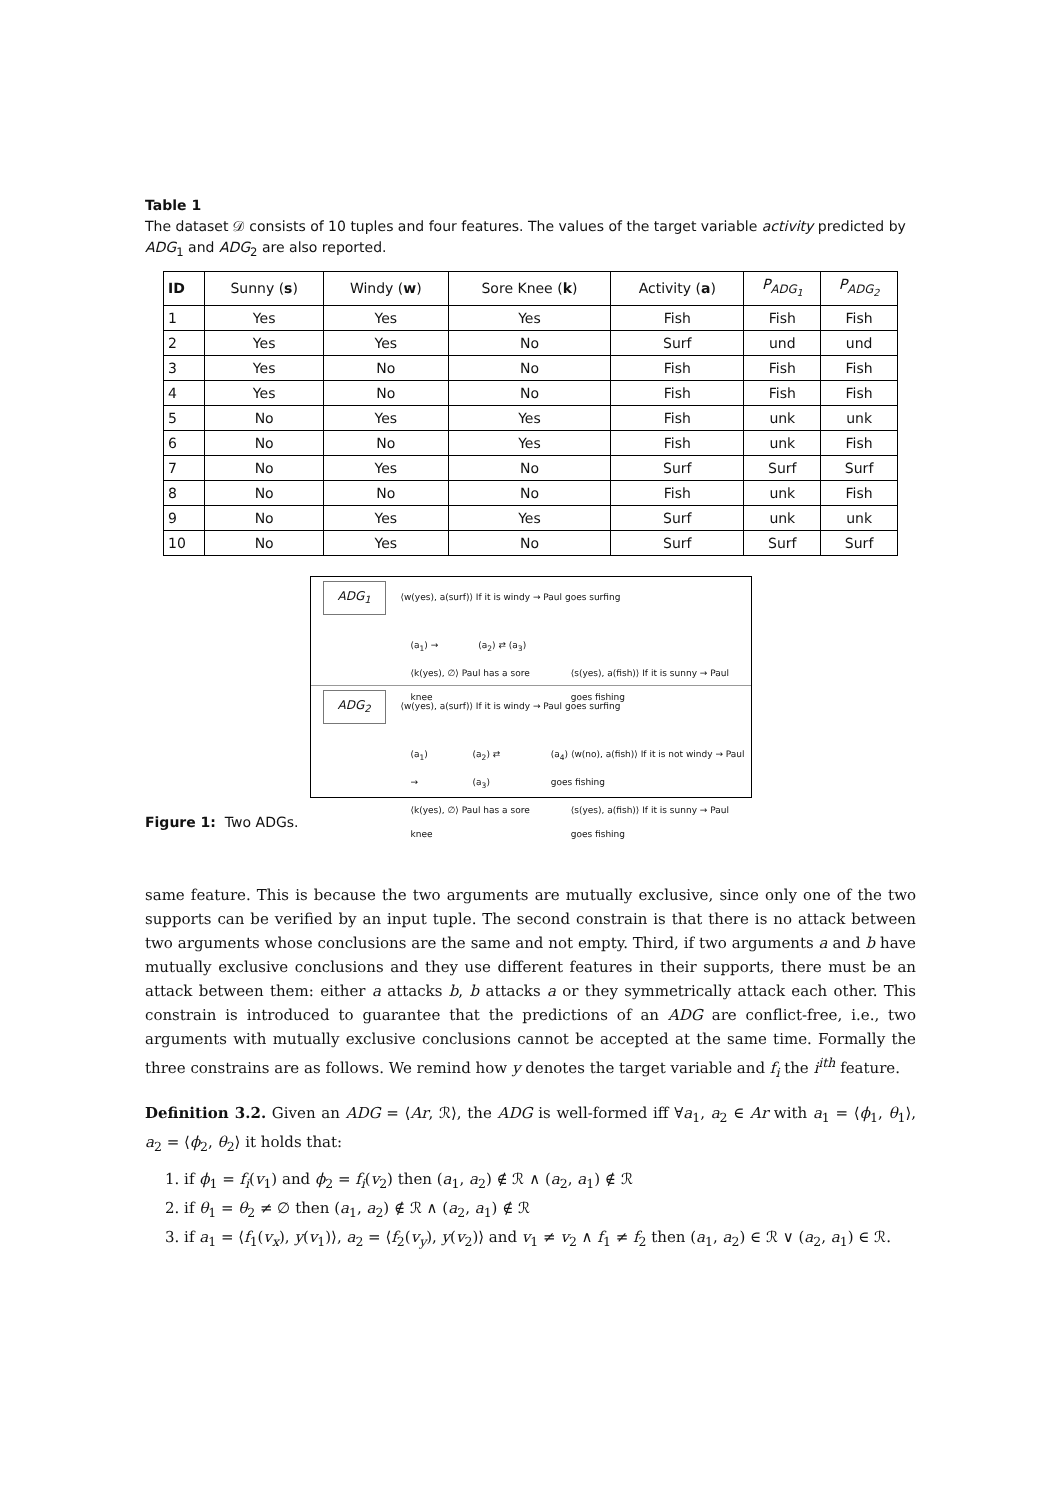Table 1
The dataset 𝒟 consists of 10 tuples and four features. The values of the target variable activity predicted by ADG<sub>1</sub> and ADG<sub>2</sub> are also reported.
| ID | Sunny ( s ) | Windy ( w ) | Sore Knee ( k ) | Activity ( a ) | P<sub>ADG<sub>1</sub></sub> | P<sub>ADG<sub>2</sub></sub> |
| --- | --- | --- | --- | --- | --- | --- |
| 1 | Yes | Yes | Yes | Fish | Fish | Fish |
| 2 | Yes | Yes | No | Surf | und | und |
| 3 | Yes | No | No | Fish | Fish | Fish |
| 4 | Yes | No | No | Fish | Fish | Fish |
| 5 | No | Yes | Yes | Fish | unk | unk |
| 6 | No | No | Yes | Fish | unk | Fish |
| 7 | No | Yes | No | Surf | Surf | Surf |
| 8 | No | No | No | Fish | unk | Fish |
| 9 | No | Yes | Yes | Surf | unk | unk |
| 10 | No | Yes | No | Surf | Surf | Surf |
ADG<sub>1</sub> ⟨w(yes), a(surf)⟩ If it is windy → Paul goes surfing
(a<sub>1</sub>) → (a<sub>2</sub>) ⇄ (a<sub>3</sub>)
⟨k(yes), ∅⟩ Paul has a sore knee ⟨s(yes), a(fish)⟩ If it is sunny → Paul goes fishing
ADG<sub>2</sub> ⟨w(yes), a(surf)⟩ If it is windy → Paul goes surfing
(a<sub>1</sub>) → (a<sub>2</sub>) ⇄ (a<sub>3</sub>) (a<sub>4</sub>) ⟨w(no), a(fish)⟩ If it is not windy → Paul goes fishing
⟨k(yes), ∅⟩ Paul has a sore knee ⟨s(yes), a(fish)⟩ If it is sunny → Paul goes fishing
Figure 1: Two ADGs.
same feature. This is because the two arguments are mutually exclusive, since only one of the two supports can be verified by an input tuple. The second constrain is that there is no attack between two arguments whose conclusions are the same and not empty. Third, if two arguments a and b have mutually exclusive conclusions and they use different features in their supports, there must be an attack between them: either a attacks b, b attacks a or they symmetrically attack each other. This constrain is introduced to guarantee that the predictions of an ADG are conflict-free, i.e., two arguments with mutually exclusive conclusions cannot be accepted at the same time. Formally the three constrains are as follows. We remind how y denotes the target variable and f<sub>i</sub> the i<sup>ith</sup> feature.
Definition 3.2. Given an ADG = ⟨Ar, ℛ⟩, the ADG is well-formed iff ∀a<sub>1</sub>, a<sub>2</sub> ∈ Ar with a<sub>1</sub> = ⟨ϕ<sub>1</sub>, θ<sub>1</sub>⟩, a<sub>2</sub> = ⟨ϕ<sub>2</sub>, θ<sub>2</sub>⟩ it holds that:
1. if ϕ<sub>1</sub> = f<sub>i</sub>(v<sub>1</sub>) and ϕ<sub>2</sub> = f<sub>i</sub>(v<sub>2</sub>) then (a<sub>1</sub>, a<sub>2</sub>) ∉ ℛ ∧ (a<sub>2</sub>, a<sub>1</sub>) ∉ ℛ
2. if θ<sub>1</sub> = θ<sub>2</sub> ≠ ∅ then (a<sub>1</sub>, a<sub>2</sub>) ∉ ℛ ∧ (a<sub>2</sub>, a<sub>1</sub>) ∉ ℛ
3. if a<sub>1</sub> = ⟨f<sub>1</sub>(v<sub>x</sub>), y(v<sub>1</sub>)⟩, a<sub>2</sub> = ⟨f<sub>2</sub>(v<sub>y</sub>), y(v<sub>2</sub>)⟩ and v<sub>1</sub> ≠ v<sub>2</sub> ∧ f<sub>1</sub> ≠ f<sub>2</sub> then (a<sub>1</sub>, a<sub>2</sub>) ∈ ℛ ∨ (a<sub>2</sub>, a<sub>1</sub>) ∈ ℛ.